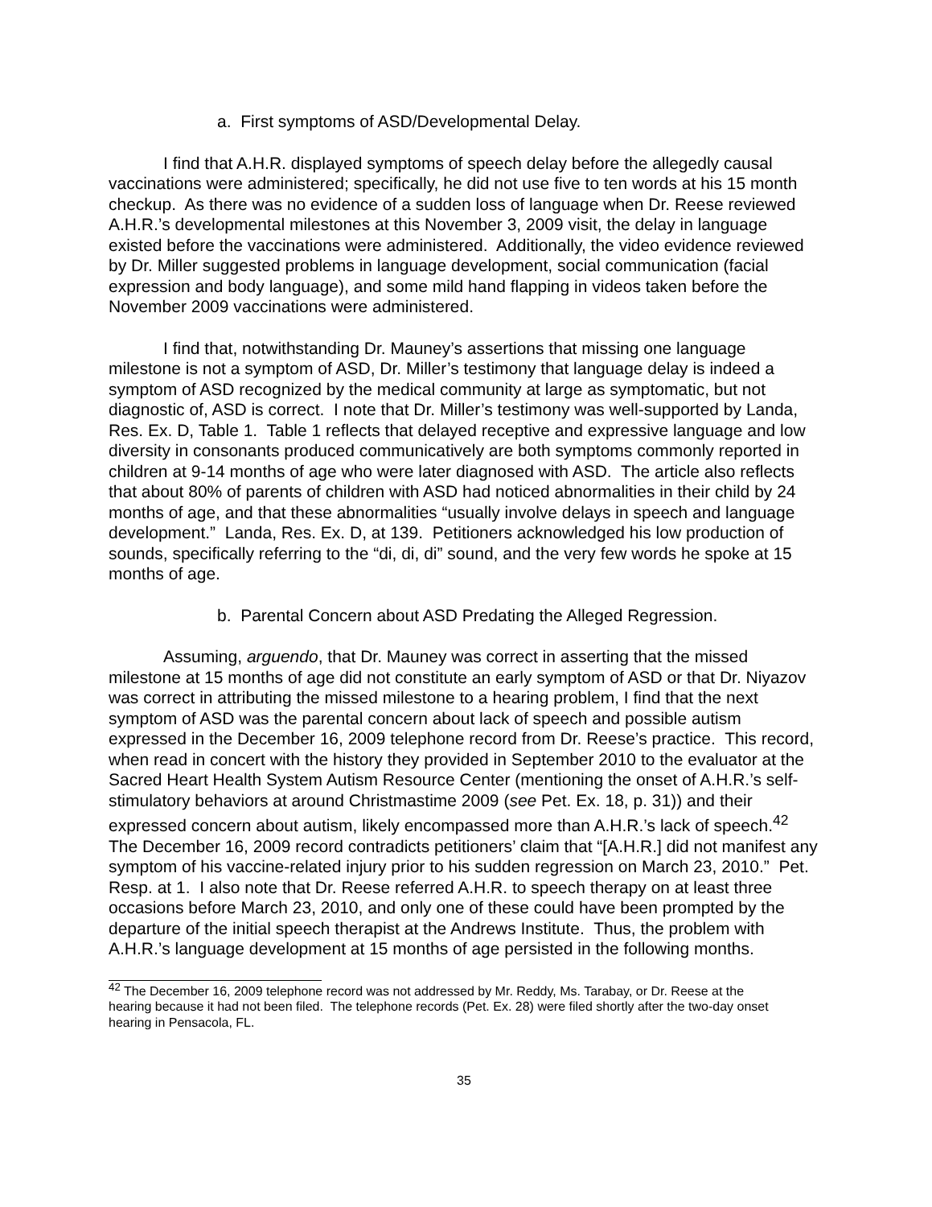a. First symptoms of ASD/Developmental Delay.
I find that A.H.R. displayed symptoms of speech delay before the allegedly causal vaccinations were administered; specifically, he did not use five to ten words at his 15 month checkup. As there was no evidence of a sudden loss of language when Dr. Reese reviewed A.H.R.’s developmental milestones at this November 3, 2009 visit, the delay in language existed before the vaccinations were administered. Additionally, the video evidence reviewed by Dr. Miller suggested problems in language development, social communication (facial expression and body language), and some mild hand flapping in videos taken before the November 2009 vaccinations were administered.
I find that, notwithstanding Dr. Mauney’s assertions that missing one language milestone is not a symptom of ASD, Dr. Miller’s testimony that language delay is indeed a symptom of ASD recognized by the medical community at large as symptomatic, but not diagnostic of, ASD is correct. I note that Dr. Miller’s testimony was well-supported by Landa, Res. Ex. D, Table 1. Table 1 reflects that delayed receptive and expressive language and low diversity in consonants produced communicatively are both symptoms commonly reported in children at 9-14 months of age who were later diagnosed with ASD. The article also reflects that about 80% of parents of children with ASD had noticed abnormalities in their child by 24 months of age, and that these abnormalities “usually involve delays in speech and language development.” Landa, Res. Ex. D, at 139. Petitioners acknowledged his low production of sounds, specifically referring to the “di, di, di” sound, and the very few words he spoke at 15 months of age.
b. Parental Concern about ASD Predating the Alleged Regression.
Assuming, arguendo, that Dr. Mauney was correct in asserting that the missed milestone at 15 months of age did not constitute an early symptom of ASD or that Dr. Niyazov was correct in attributing the missed milestone to a hearing problem, I find that the next symptom of ASD was the parental concern about lack of speech and possible autism expressed in the December 16, 2009 telephone record from Dr. Reese’s practice. This record, when read in concert with the history they provided in September 2010 to the evaluator at the Sacred Heart Health System Autism Resource Center (mentioning the onset of A.H.R.’s self-stimulatory behaviors at around Christmastime 2009 (see Pet. Ex. 18, p. 31)) and their expressed concern about autism, likely encompassed more than A.H.R.’s lack of speech.<sup>42</sup> The December 16, 2009 record contradicts petitioners’ claim that “[A.H.R.] did not manifest any symptom of his vaccine-related injury prior to his sudden regression on March 23, 2010.” Pet. Resp. at 1. I also note that Dr. Reese referred A.H.R. to speech therapy on at least three occasions before March 23, 2010, and only one of these could have been prompted by the departure of the initial speech therapist at the Andrews Institute. Thus, the problem with A.H.R.’s language development at 15 months of age persisted in the following months.
<sup>42</sup> The December 16, 2009 telephone record was not addressed by Mr. Reddy, Ms. Tarabay, or Dr. Reese at the hearing because it had not been filed. The telephone records (Pet. Ex. 28) were filed shortly after the two-day onset hearing in Pensacola, FL.
35